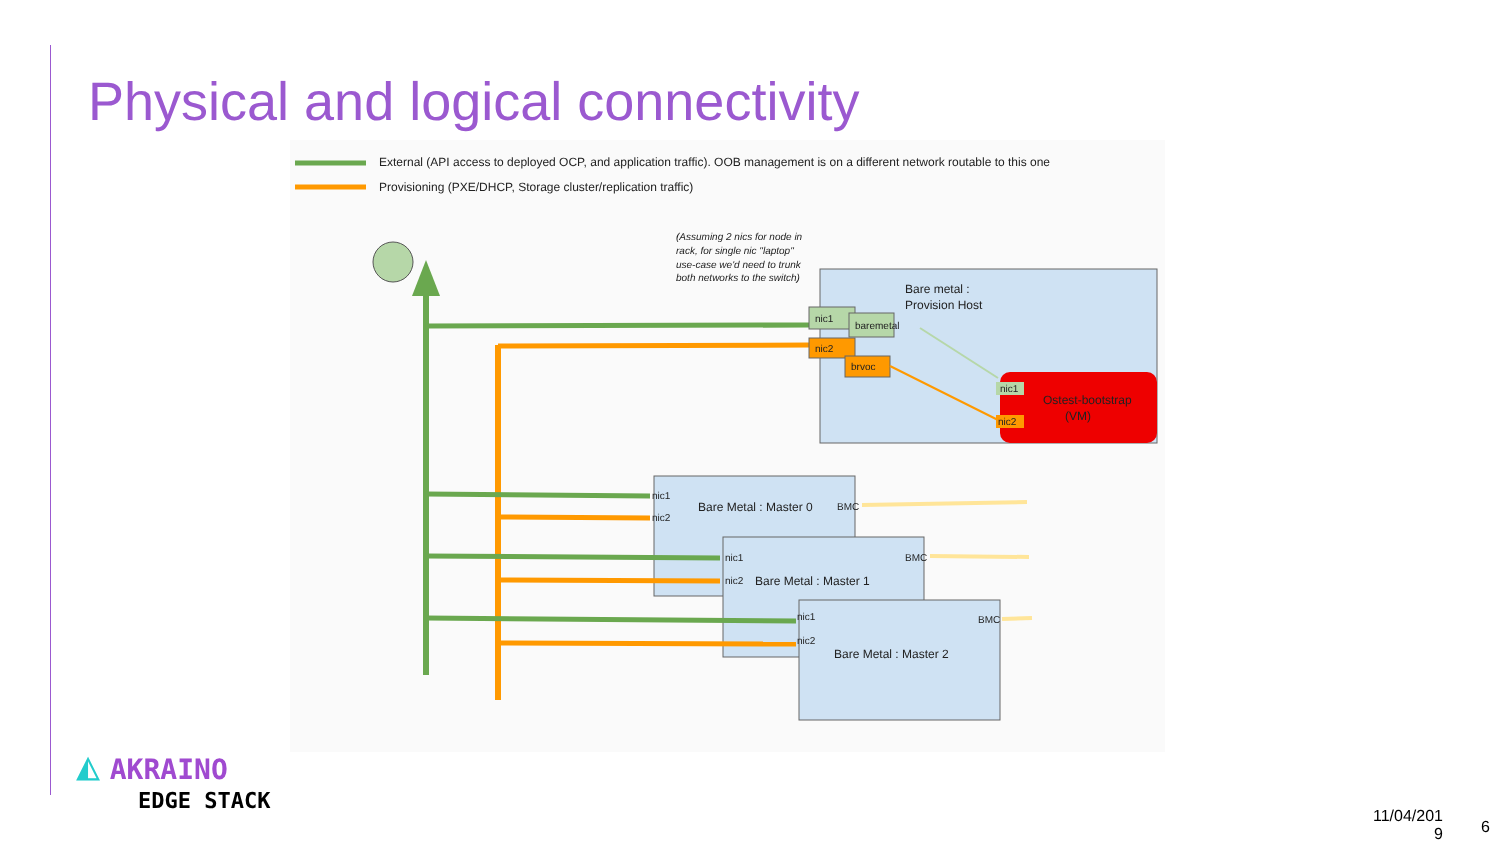Physical and logical connectivity
External (API access to deployed OCP, and application traffic). OOB management is on a different network routable to this one
Provisioning (PXE/DHCP, Storage cluster/replication traffic)
(Assuming 2 nics for node in
rack, for single nic "laptop"
use-case we'd need to trunk
both networks to the switch)
Bare metal :
Provision Host
Ostest-bootstrap
(VM)
nic1
baremetal
nic2
brvoc
nic1
nic2
Bare Metal : Master 0
Bare Metal : Master 1
Bare Metal : Master 2
nic1
nic2
nic1
nic2
nic1
nic2
BMC
BMC
BMC
◭ AKRAINO
EDGE STACK
11/04/201 9
6